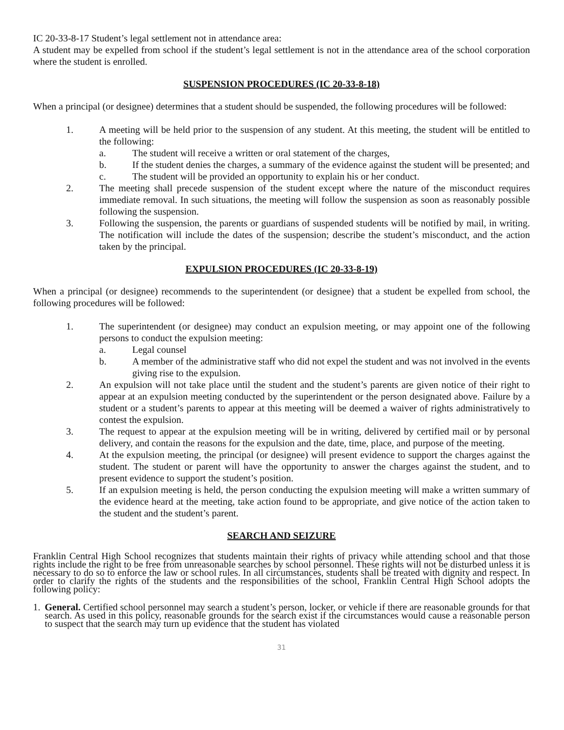IC 20-33-8-17 Student’s legal settlement not in attendance area:
A student may be expelled from school if the student’s legal settlement is not in the attendance area of the school corporation where the student is enrolled.
SUSPENSION PROCEDURES (IC 20-33-8-18)
When a principal (or designee) determines that a student should be suspended, the following procedures will be followed:
1. A meeting will be held prior to the suspension of any student. At this meeting, the student will be entitled to the following:
a. The student will receive a written or oral statement of the charges,
b. If the student denies the charges, a summary of the evidence against the student will be presented; and
c. The student will be provided an opportunity to explain his or her conduct.
2. The meeting shall precede suspension of the student except where the nature of the misconduct requires immediate removal. In such situations, the meeting will follow the suspension as soon as reasonably possible following the suspension.
3. Following the suspension, the parents or guardians of suspended students will be notified by mail, in writing. The notification will include the dates of the suspension; describe the student’s misconduct, and the action taken by the principal.
EXPULSION PROCEDURES (IC 20-33-8-19)
When a principal (or designee) recommends to the superintendent (or designee) that a student be expelled from school, the following procedures will be followed:
1. The superintendent (or designee) may conduct an expulsion meeting, or may appoint one of the following persons to conduct the expulsion meeting:
a. Legal counsel
b. A member of the administrative staff who did not expel the student and was not involved in the events giving rise to the expulsion.
2. An expulsion will not take place until the student and the student’s parents are given notice of their right to appear at an expulsion meeting conducted by the superintendent or the person designated above. Failure by a student or a student’s parents to appear at this meeting will be deemed a waiver of rights administratively to contest the expulsion.
3. The request to appear at the expulsion meeting will be in writing, delivered by certified mail or by personal delivery, and contain the reasons for the expulsion and the date, time, place, and purpose of the meeting.
4. At the expulsion meeting, the principal (or designee) will present evidence to support the charges against the student. The student or parent will have the opportunity to answer the charges against the student, and to present evidence to support the student’s position.
5. If an expulsion meeting is held, the person conducting the expulsion meeting will make a written summary of the evidence heard at the meeting, take action found to be appropriate, and give notice of the action taken to the student and the student’s parent.
SEARCH AND SEIZURE
Franklin Central High School recognizes that students maintain their rights of privacy while attending school and that those rights include the right to be free from unreasonable searches by school personnel. These rights will not be disturbed unless it is necessary to do so to enforce the law or school rules. In all circumstances, students shall be treated with dignity and respect. In order to clarify the rights of the students and the responsibilities of the school, Franklin Central High School adopts the following policy:
1. General. Certified school personnel may search a student’s person, locker, or vehicle if there are reasonable grounds for that search. As used in this policy, reasonable grounds for the search exist if the circumstances would cause a reasonable person to suspect that the search may turn up evidence that the student has violated
31